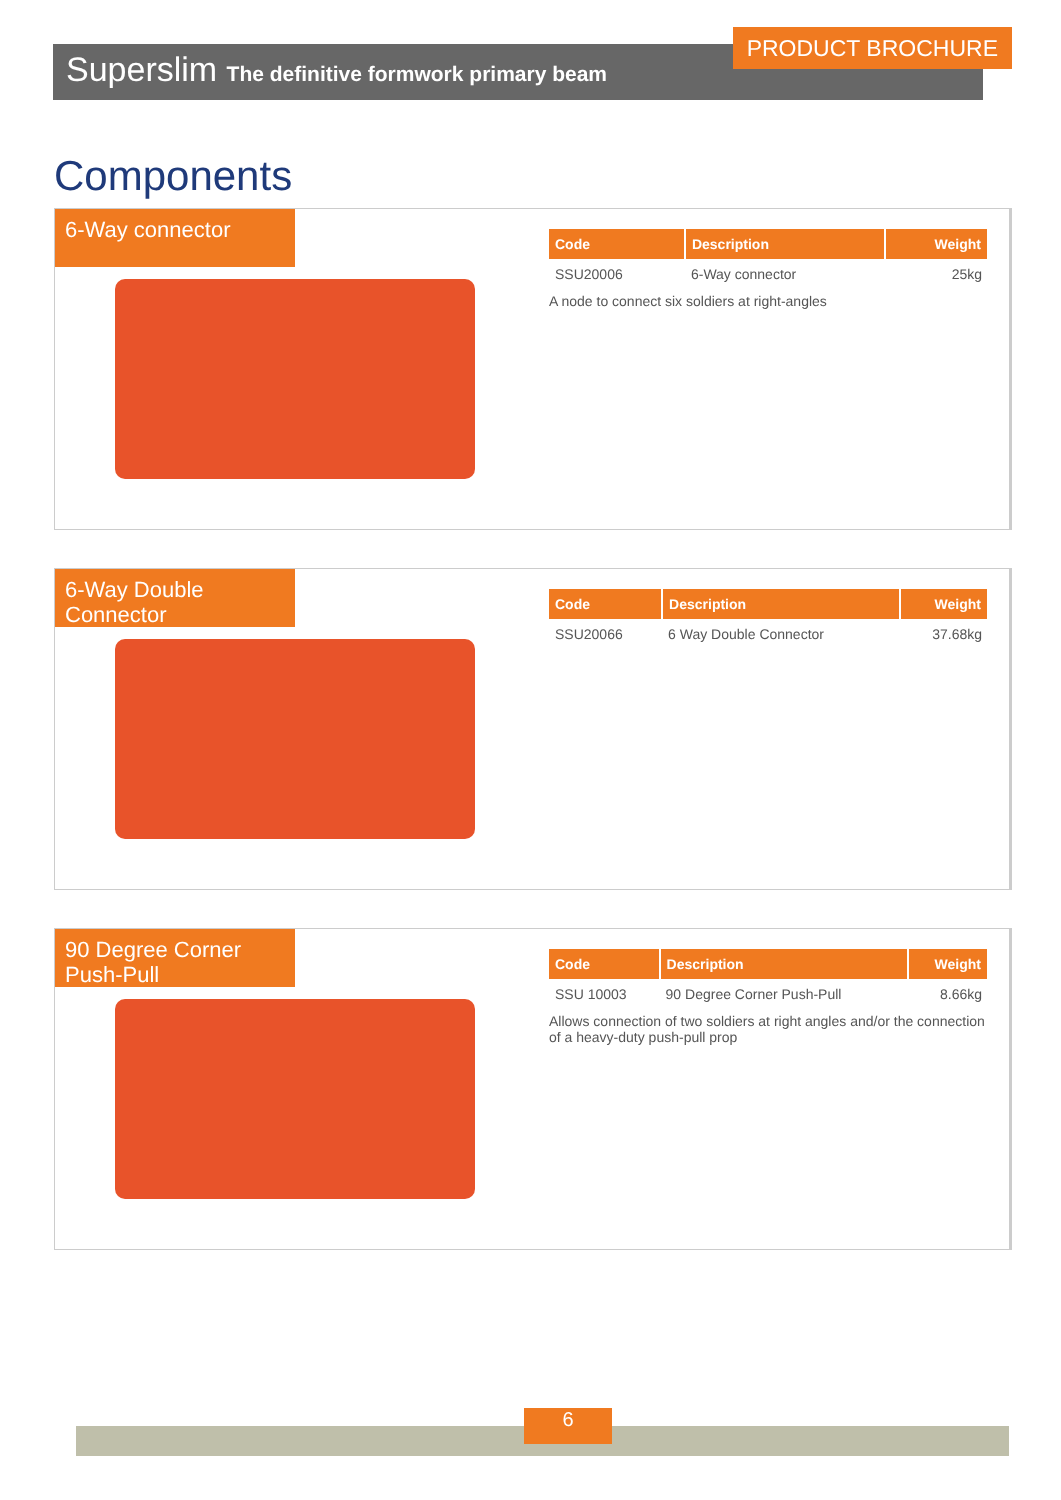PRODUCT BROCHURE
Superslim The definitive formwork primary beam
Components
6-Way connector
| Code | Description | Weight |
| --- | --- | --- |
| SSU20006 | 6-Way connector | 25kg |
A node to connect six soldiers at right-angles
6-Way Double Connector
| Code | Description | Weight |
| --- | --- | --- |
| SSU20066 | 6 Way Double Connector | 37.68kg |
90 Degree Corner Push-Pull
| Code | Description | Weight |
| --- | --- | --- |
| SSU 10003 | 90 Degree Corner Push-Pull | 8.66kg |
Allows connection of two soldiers at right angles and/or the connection of a heavy-duty push-pull prop
6